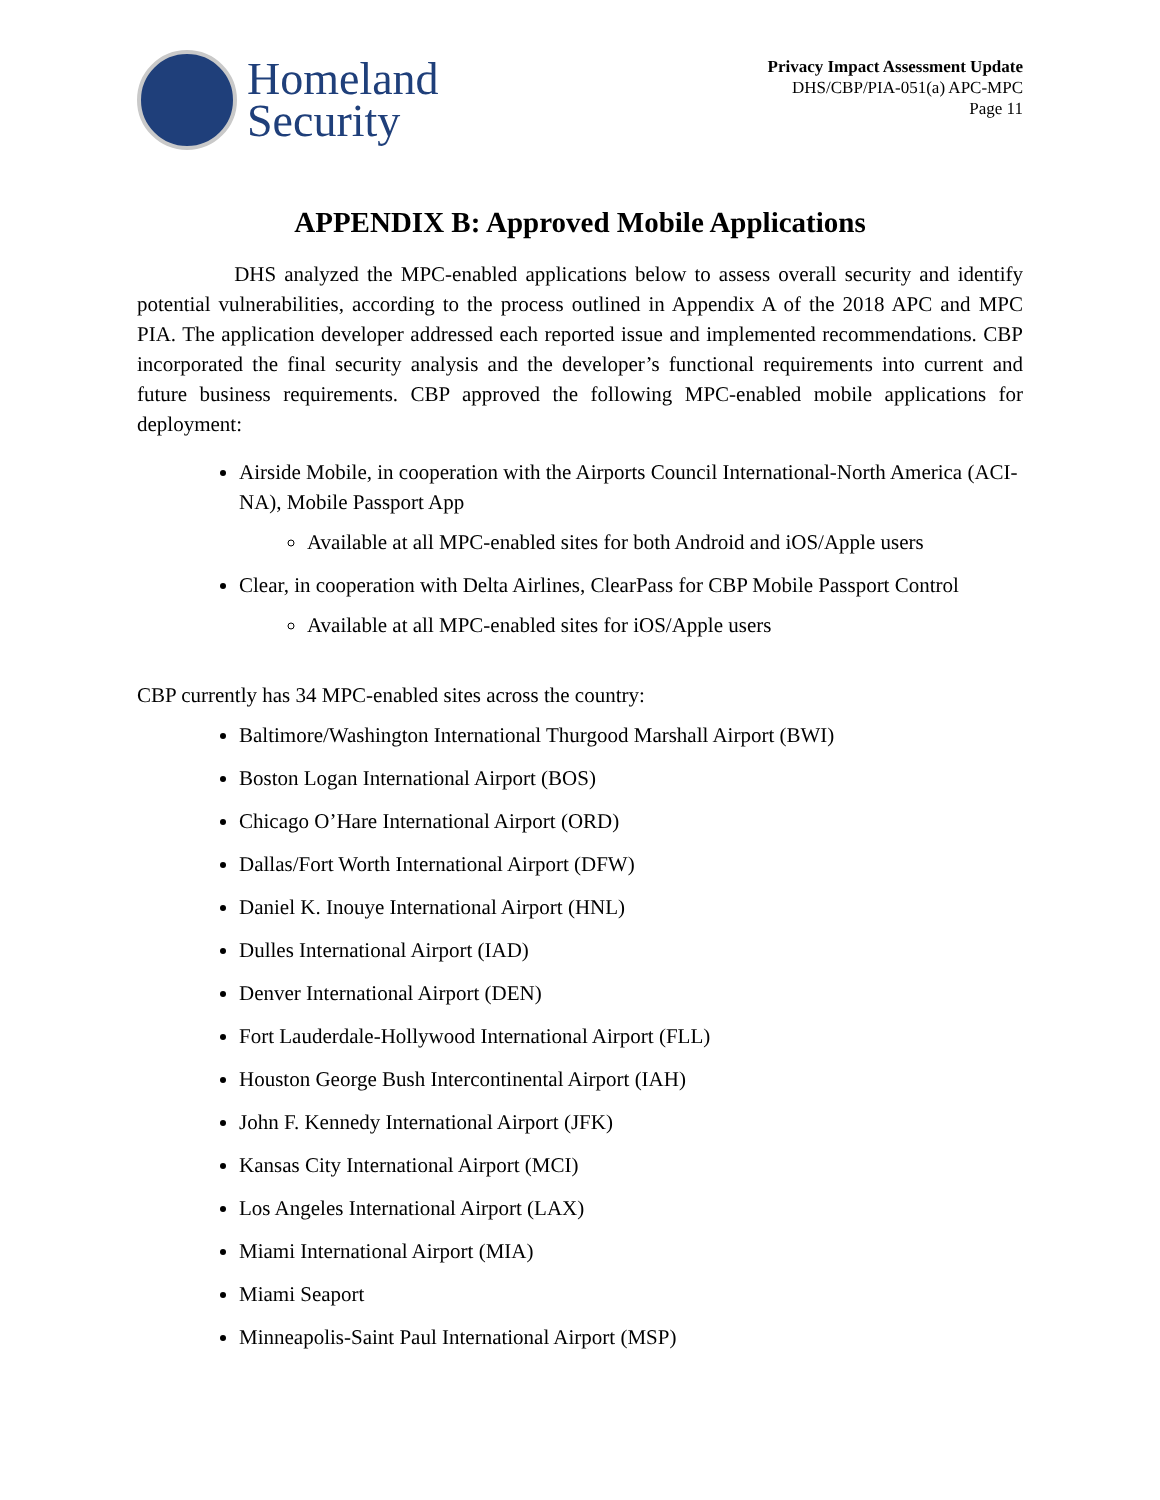Homeland
Security
Privacy Impact Assessment Update
DHS/CBP/PIA-051(a) APC-MPC
Page 11
APPENDIX B: Approved Mobile Applications
DHS analyzed the MPC-enabled applications below to assess overall security and identify potential vulnerabilities, according to the process outlined in Appendix A of the 2018 APC and MPC PIA. The application developer addressed each reported issue and implemented recommendations. CBP incorporated the final security analysis and the developer’s functional requirements into current and future business requirements. CBP approved the following MPC-enabled mobile applications for deployment:
Airside Mobile, in cooperation with the Airports Council International-North America (ACI- NA), Mobile Passport App
Available at all MPC-enabled sites for both Android and iOS/Apple users
Clear, in cooperation with Delta Airlines, ClearPass for CBP Mobile Passport Control
Available at all MPC-enabled sites for iOS/Apple users
CBP currently has 34 MPC-enabled sites across the country:
Baltimore/Washington International Thurgood Marshall Airport (BWI)
Boston Logan International Airport (BOS)
Chicago O’Hare International Airport (ORD)
Dallas/Fort Worth International Airport (DFW)
Daniel K. Inouye International Airport (HNL)
Dulles International Airport (IAD)
Denver International Airport (DEN)
Fort Lauderdale-Hollywood International Airport (FLL)
Houston George Bush Intercontinental Airport (IAH)
John F. Kennedy International Airport (JFK)
Kansas City International Airport (MCI)
Los Angeles International Airport (LAX)
Miami International Airport (MIA)
Miami Seaport
Minneapolis-Saint Paul International Airport (MSP)